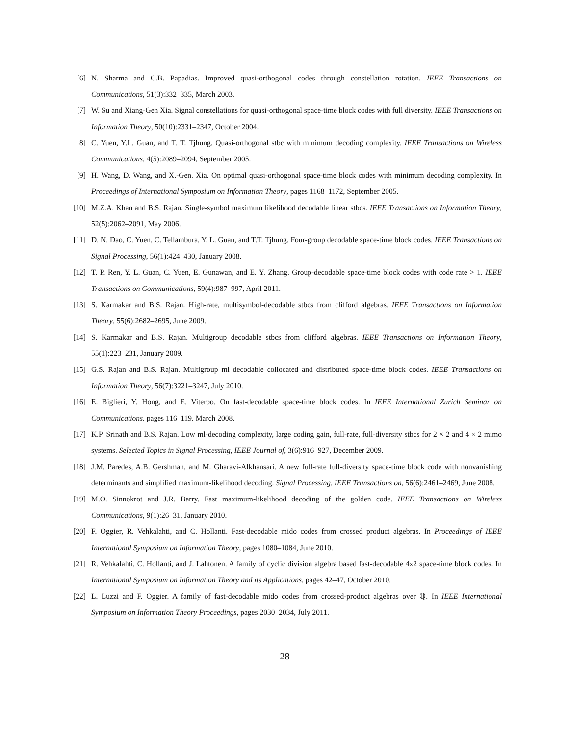[6] N. Sharma and C.B. Papadias. Improved quasi-orthogonal codes through constellation rotation. IEEE Transactions on Communications, 51(3):332–335, March 2003.
[7] W. Su and Xiang-Gen Xia. Signal constellations for quasi-orthogonal space-time block codes with full diversity. IEEE Transactions on Information Theory, 50(10):2331–2347, October 2004.
[8] C. Yuen, Y.L. Guan, and T. T. Tjhung. Quasi-orthogonal stbc with minimum decoding complexity. IEEE Transactions on Wireless Communications, 4(5):2089–2094, September 2005.
[9] H. Wang, D. Wang, and X.-Gen. Xia. On optimal quasi-orthogonal space-time block codes with minimum decoding complexity. In Proceedings of International Symposium on Information Theory, pages 1168–1172, September 2005.
[10]
M.Z.A. Khan and B.S. Rajan. Single-symbol maximum likelihood decodable linear stbcs. IEEE Transactions on Information Theory, 52(5):2062–2091, May 2006.
[11]
D. N. Dao, C. Yuen, C. Tellambura, Y. L. Guan, and T.T. Tjhung. Four-group decodable space-time block codes. IEEE Transactions on Signal Processing, 56(1):424–430, January 2008.
[12]
T. P. Ren, Y. L. Guan, C. Yuen, E. Gunawan, and E. Y. Zhang. Group-decodable space-time block codes with code rate > 1. IEEE Transactions on Communications, 59(4):987–997, April 2011.
[13]
S. Karmakar and B.S. Rajan. High-rate, multisymbol-decodable stbcs from clifford algebras. IEEE Transactions on Information Theory, 55(6):2682–2695, June 2009.
[14]
S. Karmakar and B.S. Rajan. Multigroup decodable stbcs from clifford algebras. IEEE Transactions on Information Theory, 55(1):223–231, January 2009.
[15]
G.S. Rajan and B.S. Rajan. Multigroup ml decodable collocated and distributed space-time block codes. IEEE Transactions on Information Theory, 56(7):3221–3247, July 2010.
[16]
E. Biglieri, Y. Hong, and E. Viterbo. On fast-decodable space-time block codes. In IEEE International Zurich Seminar on Communications, pages 116–119, March 2008.
[17]
K.P. Srinath and B.S. Rajan. Low ml-decoding complexity, large coding gain, full-rate, full-diversity stbcs for 2 × 2 and 4 × 2 mimo systems. Selected Topics in Signal Processing, IEEE Journal of, 3(6):916–927, December 2009.
[18]
J.M. Paredes, A.B. Gershman, and M. Gharavi-Alkhansari. A new full-rate full-diversity space-time block code with nonvanishing determinants and simplified maximum-likelihood decoding. Signal Processing, IEEE Transactions on, 56(6):2461–2469, June 2008.
[19]
M.O. Sinnokrot and J.R. Barry. Fast maximum-likelihood decoding of the golden code. IEEE Transactions on Wireless Communications, 9(1):26–31, January 2010.
[20]
F. Oggier, R. Vehkalahti, and C. Hollanti. Fast-decodable mido codes from crossed product algebras. In Proceedings of IEEE International Symposium on Information Theory, pages 1080–1084, June 2010.
[21]
R. Vehkalahti, C. Hollanti, and J. Lahtonen. A family of cyclic division algebra based fast-decodable 4x2 space-time block codes. In International Symposium on Information Theory and its Applications, pages 42–47, October 2010.
[22]
L. Luzzi and F. Oggier. A family of fast-decodable mido codes from crossed-product algebras over ℚ. In IEEE International Symposium on Information Theory Proceedings, pages 2030–2034, July 2011.
28